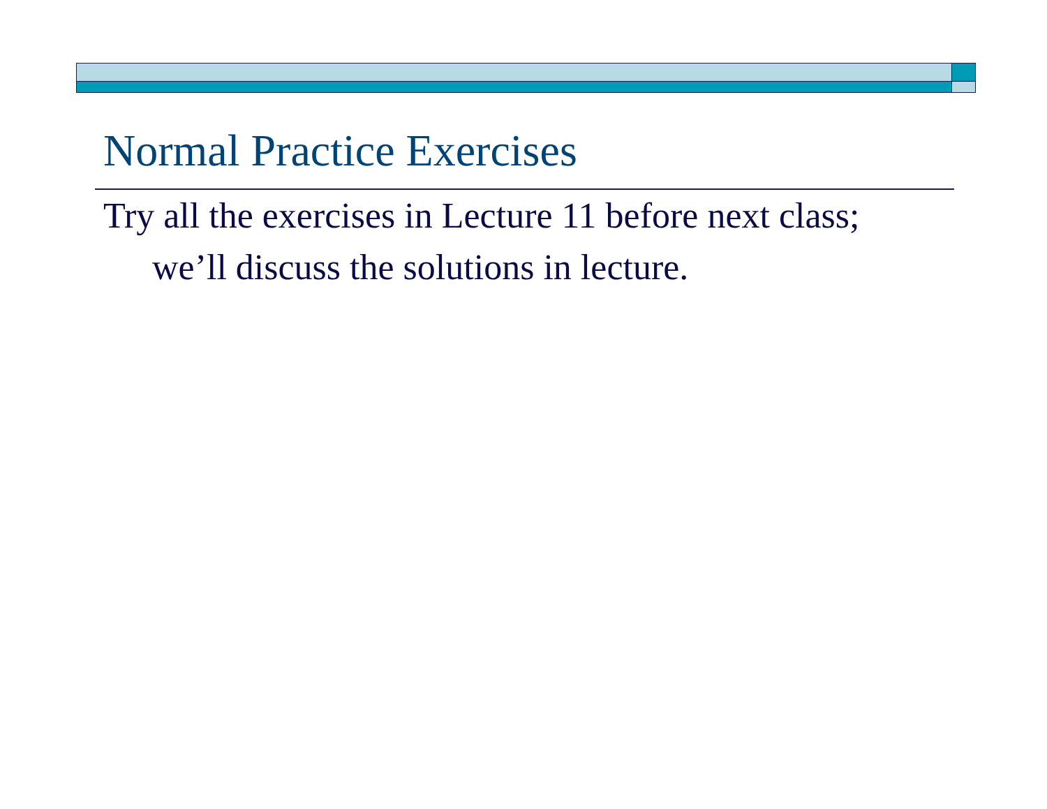Normal Practice Exercises
Try all the exercises in Lecture 11 before next class; we’ll discuss the solutions in lecture.